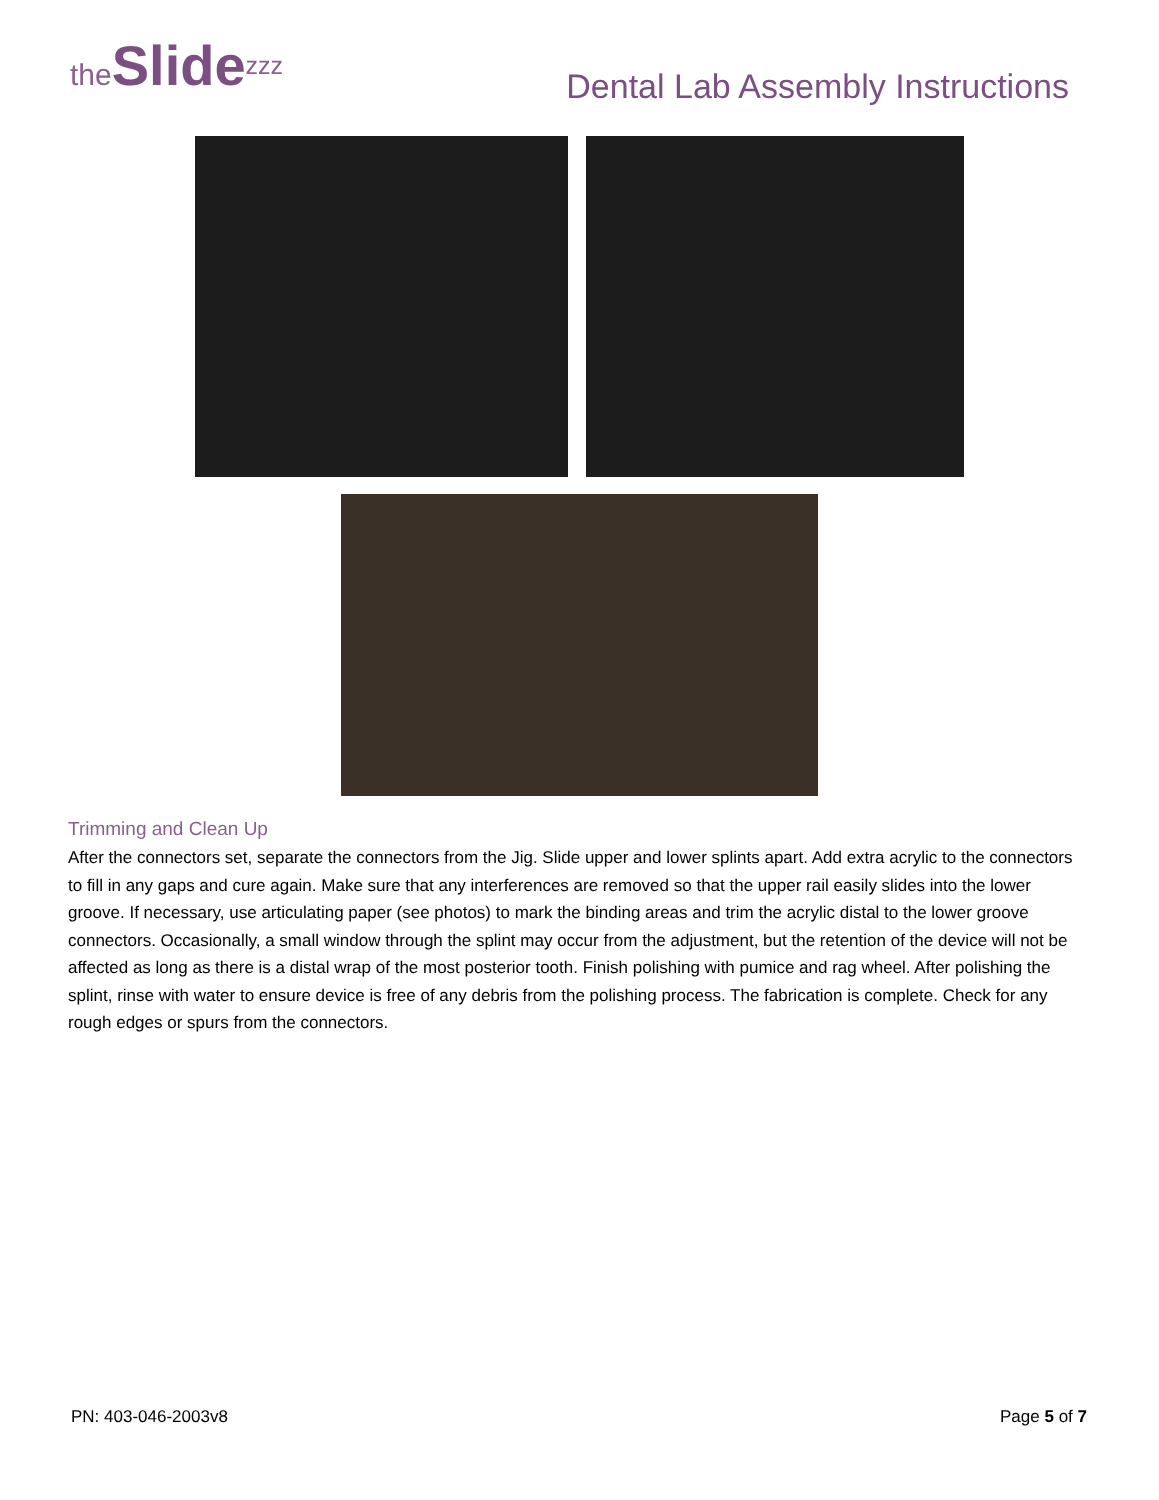theSlide<sup>zzz</sup>
Dental Lab Assembly Instructions
Trimming and Clean Up
After the connectors set, separate the connectors from the Jig. Slide upper and lower splints apart. Add extra acrylic to the connectors to fill in any gaps and cure again. Make sure that any interferences are removed so that the upper rail easily slides into the lower groove. If necessary, use articulating paper (see photos) to mark the binding areas and trim the acrylic distal to the lower groove connectors. Occasionally, a small window through the splint may occur from the adjustment, but the retention of the device will not be affected as long as there is a distal wrap of the most posterior tooth. Finish polishing with pumice and rag wheel. After polishing the splint, rinse with water to ensure device is free of any debris from the polishing process. The fabrication is complete. Check for any rough edges or spurs from the connectors.
PN: 403-046-2003v8 Page 5 of 7